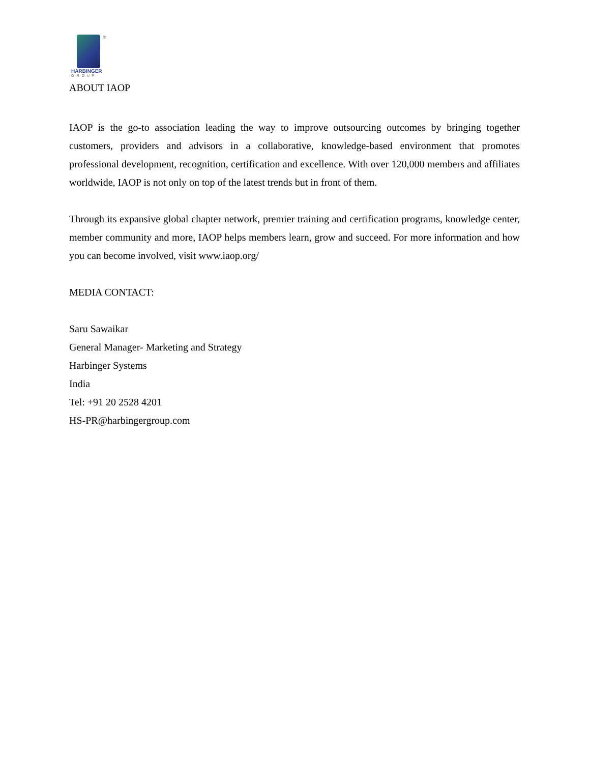®
HARBINGER
GROUP
ABOUT IAOP
IAOP is the go-to association leading the way to improve outsourcing outcomes by bringing together customers, providers and advisors in a collaborative, knowledge-based environment that promotes professional development, recognition, certification and excellence. With over 120,000 members and affiliates worldwide, IAOP is not only on top of the latest trends but in front of them.
Through its expansive global chapter network, premier training and certification programs, knowledge center, member community and more, IAOP helps members learn, grow and succeed. For more information and how you can become involved, visit www.iaop.org/
MEDIA CONTACT:
Saru Sawaikar
General Manager- Marketing and Strategy
Harbinger Systems
India
Tel: +91 20 2528 4201
HS-PR@harbingergroup.com